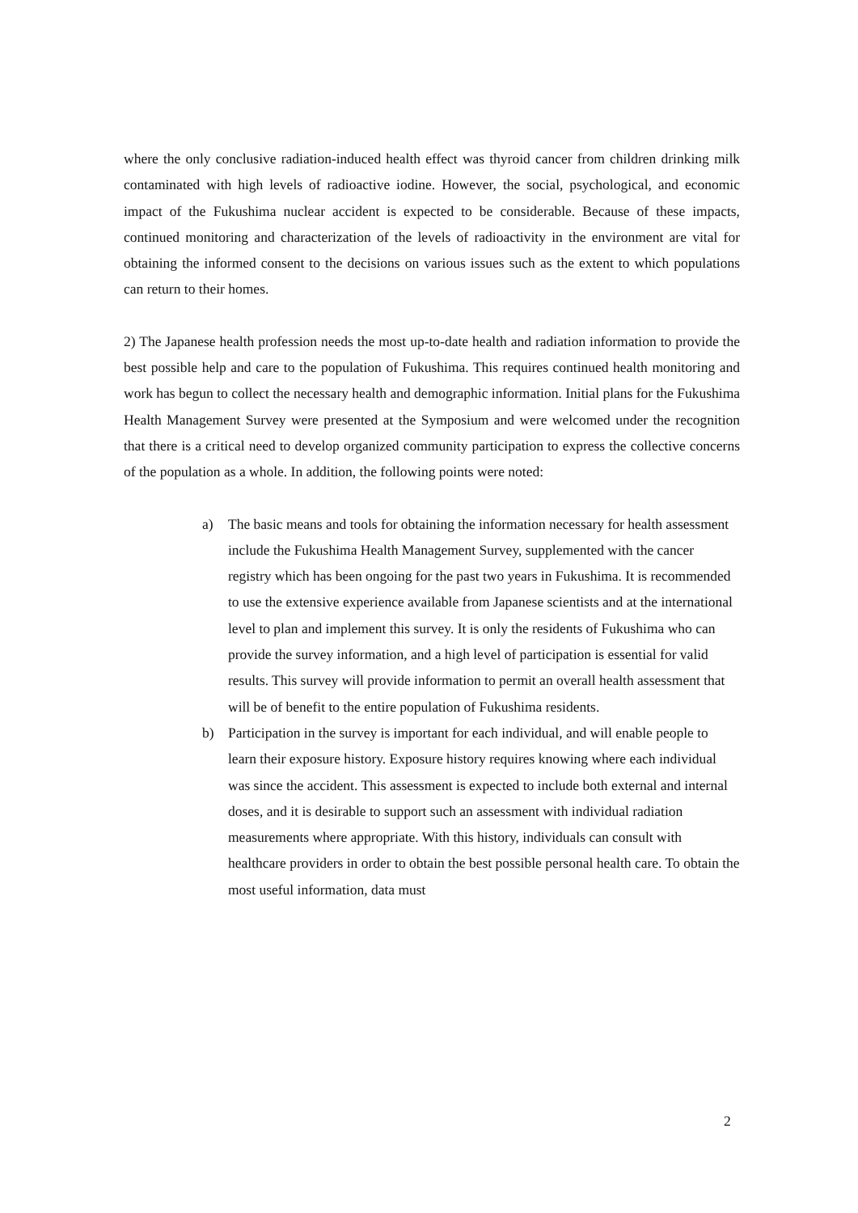where the only conclusive radiation-induced health effect was thyroid cancer from children drinking milk contaminated with high levels of radioactive iodine. However, the social, psychological, and economic impact of the Fukushima nuclear accident is expected to be considerable. Because of these impacts, continued monitoring and characterization of the levels of radioactivity in the environment are vital for obtaining the informed consent to the decisions on various issues such as the extent to which populations can return to their homes.
2) The Japanese health profession needs the most up-to-date health and radiation information to provide the best possible help and care to the population of Fukushima. This requires continued health monitoring and work has begun to collect the necessary health and demographic information. Initial plans for the Fukushima Health Management Survey were presented at the Symposium and were welcomed under the recognition that there is a critical need to develop organized community participation to express the collective concerns of the population as a whole. In addition, the following points were noted:
a) The basic means and tools for obtaining the information necessary for health assessment include the Fukushima Health Management Survey, supplemented with the cancer registry which has been ongoing for the past two years in Fukushima. It is recommended to use the extensive experience available from Japanese scientists and at the international level to plan and implement this survey. It is only the residents of Fukushima who can provide the survey information, and a high level of participation is essential for valid results. This survey will provide information to permit an overall health assessment that will be of benefit to the entire population of Fukushima residents.
b) Participation in the survey is important for each individual, and will enable people to learn their exposure history. Exposure history requires knowing where each individual was since the accident. This assessment is expected to include both external and internal doses, and it is desirable to support such an assessment with individual radiation measurements where appropriate. With this history, individuals can consult with healthcare providers in order to obtain the best possible personal health care. To obtain the most useful information, data must
2